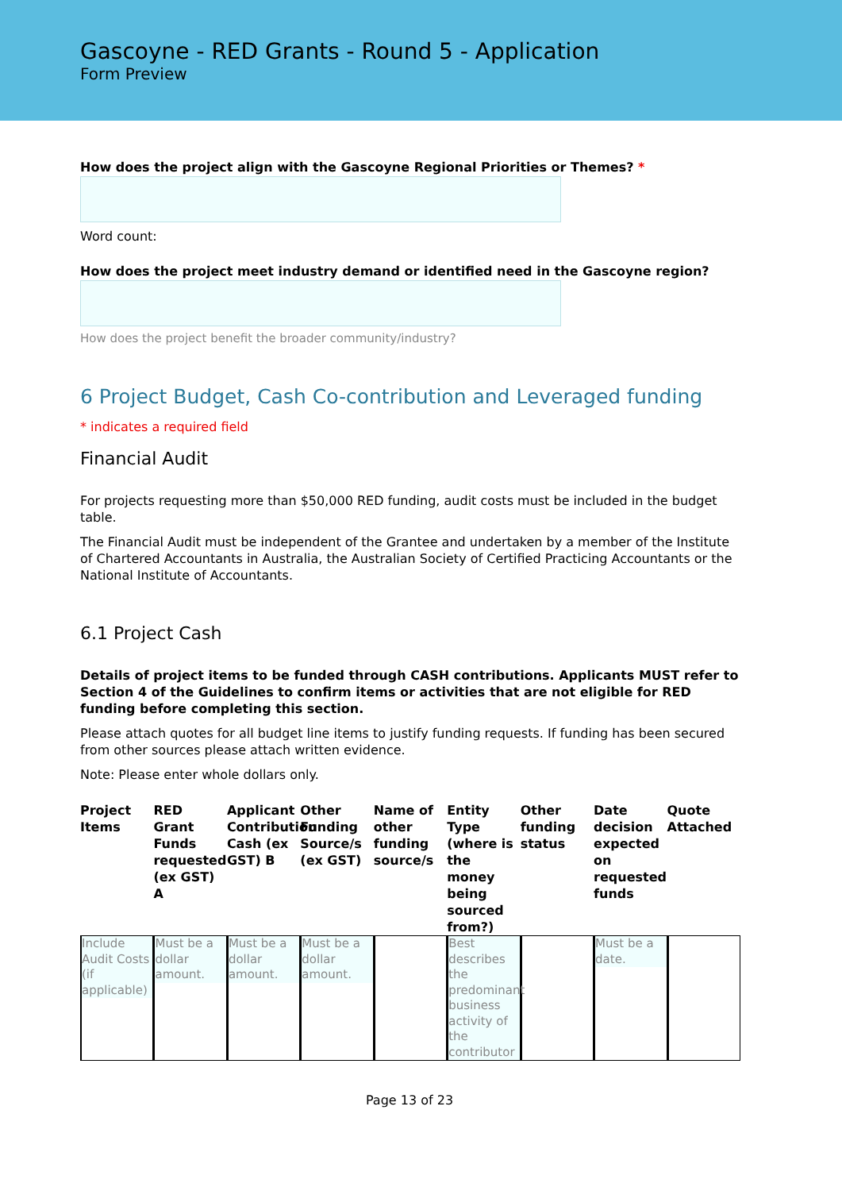Gascoyne - RED Grants - Round 5 - Application
Form Preview
How does the project align with the Gascoyne Regional Priorities or Themes? *
Word count:
How does the project meet industry demand or identified need in the Gascoyne region?
How does the project benefit the broader community/industry?
6 Project Budget, Cash Co-contribution and Leveraged funding
* indicates a required field
Financial Audit
For projects requesting more than $50,000 RED funding, audit costs must be included in the budget table.
The Financial Audit must be independent of the Grantee and undertaken by a member of the Institute of Chartered Accountants in Australia, the Australian Society of Certified Practicing Accountants or the National Institute of Accountants.
6.1 Project Cash
Details of project items to be funded through CASH contributions. Applicants MUST refer to Section 4 of the Guidelines to confirm items or activities that are not eligible for RED funding before completing this section.
Please attach quotes for all budget line items to justify funding requests. If funding has been secured from other sources please attach written evidence.
Note: Please enter whole dollars only.
| Project Items | RED Grant Funds requested (ex GST) A | Applicant Contribution Cash (ex GST) B | Other Funding Source/s (ex GST) | Name of other funding source/s | Entity Type (where is the money being sourced from?) | Other funding status | Date decision expected on requested funds | Quote Attached |
| --- | --- | --- | --- | --- | --- | --- | --- | --- |
| Include Audit Costs (if applicable) | Must be a dollar amount. | Must be a dollar amount. | Must be a dollar amount. | | Best describes the predominant business activity of the contributor | | Must be a date. | |
Page 13 of 23